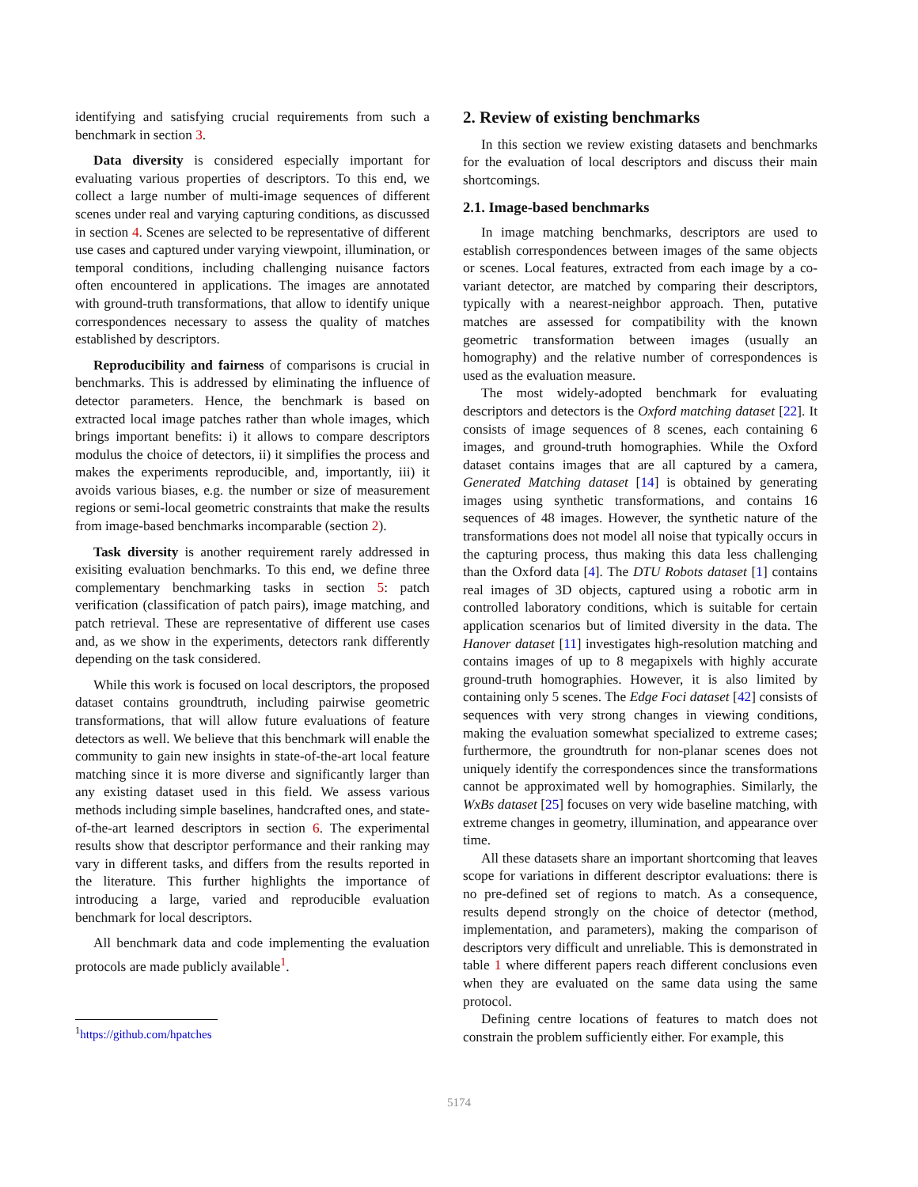identifying and satisfying crucial requirements from such a benchmark in section 3.
Data diversity is considered especially important for evaluating various properties of descriptors. To this end, we collect a large number of multi-image sequences of different scenes under real and varying capturing conditions, as discussed in section 4. Scenes are selected to be representative of different use cases and captured under varying viewpoint, illumination, or temporal conditions, including challenging nuisance factors often encountered in applications. The images are annotated with ground-truth transformations, that allow to identify unique correspondences necessary to assess the quality of matches established by descriptors.
Reproducibility and fairness of comparisons is crucial in benchmarks. This is addressed by eliminating the influence of detector parameters. Hence, the benchmark is based on extracted local image patches rather than whole images, which brings important benefits: i) it allows to compare descriptors modulus the choice of detectors, ii) it simplifies the process and makes the experiments reproducible, and, importantly, iii) it avoids various biases, e.g. the number or size of measurement regions or semi-local geometric constraints that make the results from image-based benchmarks incomparable (section 2).
Task diversity is another requirement rarely addressed in exisiting evaluation benchmarks. To this end, we define three complementary benchmarking tasks in section 5: patch verification (classification of patch pairs), image matching, and patch retrieval. These are representative of different use cases and, as we show in the experiments, detectors rank differently depending on the task considered.
While this work is focused on local descriptors, the proposed dataset contains groundtruth, including pairwise geometric transformations, that will allow future evaluations of feature detectors as well. We believe that this benchmark will enable the community to gain new insights in state-of-the-art local feature matching since it is more diverse and significantly larger than any existing dataset used in this field. We assess various methods including simple baselines, handcrafted ones, and state-of-the-art learned descriptors in section 6. The experimental results show that descriptor performance and their ranking may vary in different tasks, and differs from the results reported in the literature. This further highlights the importance of introducing a large, varied and reproducible evaluation benchmark for local descriptors.
All benchmark data and code implementing the evaluation protocols are made publicly available<sup>1</sup>.
<sup>1</sup> https://github.com/hpatches
2. Review of existing benchmarks
In this section we review existing datasets and benchmarks for the evaluation of local descriptors and discuss their main shortcomings.
2.1. Image-based benchmarks
In image matching benchmarks, descriptors are used to establish correspondences between images of the same objects or scenes. Local features, extracted from each image by a co-variant detector, are matched by comparing their descriptors, typically with a nearest-neighbor approach. Then, putative matches are assessed for compatibility with the known geometric transformation between images (usually an homography) and the relative number of correspondences is used as the evaluation measure.
The most widely-adopted benchmark for evaluating descriptors and detectors is the Oxford matching dataset [22]. It consists of image sequences of 8 scenes, each containing 6 images, and ground-truth homographies. While the Oxford dataset contains images that are all captured by a camera, Generated Matching dataset [14] is obtained by generating images using synthetic transformations, and contains 16 sequences of 48 images. However, the synthetic nature of the transformations does not model all noise that typically occurs in the capturing process, thus making this data less challenging than the Oxford data [4]. The DTU Robots dataset [1] contains real images of 3D objects, captured using a robotic arm in controlled laboratory conditions, which is suitable for certain application scenarios but of limited diversity in the data. The Hanover dataset [11] investigates high-resolution matching and contains images of up to 8 megapixels with highly accurate ground-truth homographies. However, it is also limited by containing only 5 scenes. The Edge Foci dataset [42] consists of sequences with very strong changes in viewing conditions, making the evaluation somewhat specialized to extreme cases; furthermore, the groundtruth for non-planar scenes does not uniquely identify the correspondences since the transformations cannot be approximated well by homographies. Similarly, the WxBs dataset [25] focuses on very wide baseline matching, with extreme changes in geometry, illumination, and appearance over time.
All these datasets share an important shortcoming that leaves scope for variations in different descriptor evaluations: there is no pre-defined set of regions to match. As a consequence, results depend strongly on the choice of detector (method, implementation, and parameters), making the comparison of descriptors very difficult and unreliable. This is demonstrated in table 1 where different papers reach different conclusions even when they are evaluated on the same data using the same protocol.
Defining centre locations of features to match does not constrain the problem sufficiently either. For example, this
5174